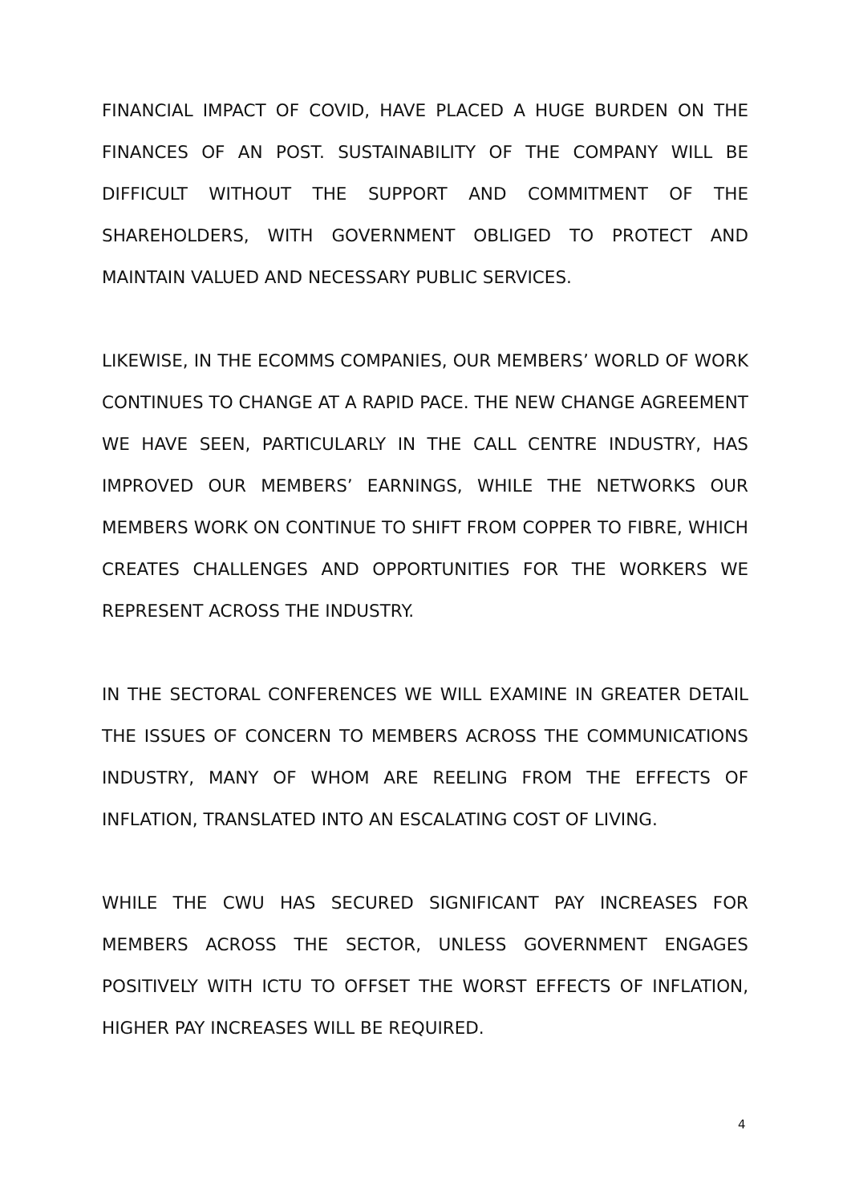FINANCIAL IMPACT OF COVID, HAVE PLACED A HUGE BURDEN ON THE FINANCES OF AN POST. SUSTAINABILITY OF THE COMPANY WILL BE DIFFICULT WITHOUT THE SUPPORT AND COMMITMENT OF THE SHAREHOLDERS, WITH GOVERNMENT OBLIGED TO PROTECT AND MAINTAIN VALUED AND NECESSARY PUBLIC SERVICES.
LIKEWISE, IN THE ECOMMS COMPANIES, OUR MEMBERS’ WORLD OF WORK CONTINUES TO CHANGE AT A RAPID PACE. THE NEW CHANGE AGREEMENT WE HAVE SEEN, PARTICULARLY IN THE CALL CENTRE INDUSTRY, HAS IMPROVED OUR MEMBERS’ EARNINGS, WHILE THE NETWORKS OUR MEMBERS WORK ON CONTINUE TO SHIFT FROM COPPER TO FIBRE, WHICH CREATES CHALLENGES AND OPPORTUNITIES FOR THE WORKERS WE REPRESENT ACROSS THE INDUSTRY.
IN THE SECTORAL CONFERENCES WE WILL EXAMINE IN GREATER DETAIL THE ISSUES OF CONCERN TO MEMBERS ACROSS THE COMMUNICATIONS INDUSTRY, MANY OF WHOM ARE REELING FROM THE EFFECTS OF INFLATION, TRANSLATED INTO AN ESCALATING COST OF LIVING.
WHILE THE CWU HAS SECURED SIGNIFICANT PAY INCREASES FOR MEMBERS ACROSS THE SECTOR, UNLESS GOVERNMENT ENGAGES POSITIVELY WITH ICTU TO OFFSET THE WORST EFFECTS OF INFLATION, HIGHER PAY INCREASES WILL BE REQUIRED.
4